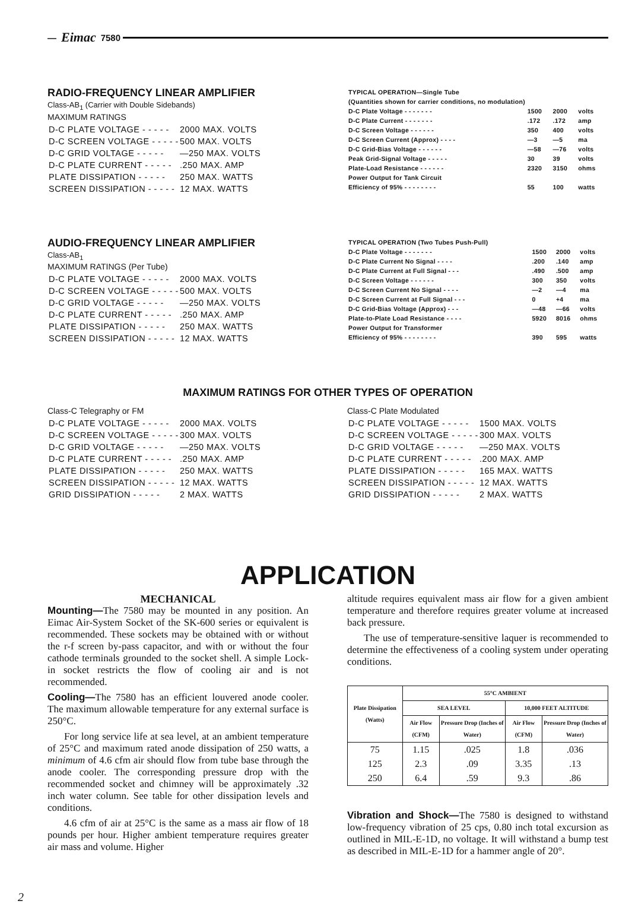— Eimac 7580
RADIO-FREQUENCY LINEAR AMPLIFIER
Class-AB<sub>1</sub> (Carrier with Double Sidebands)
MAXIMUM RATINGS
| D-C PLATE VOLTAGE - - - - - | 2000 MAX. VOLTS |
| D-C SCREEN VOLTAGE - - - - - | 500 MAX. VOLTS |
| D-C GRID VOLTAGE - - - - - | —250 MAX. VOLTS |
| D-C PLATE CURRENT - - - - - | .250 MAX. AMP |
| PLATE DISSIPATION - - - - - | 250 MAX. WATTS |
| SCREEN DISSIPATION - - - - - | 12 MAX. WATTS |
| TYPICAL OPERATION—Single Tube | | | |
| (Quantities shown for carrier conditions, no modulation) | | | |
| D-C Plate Voltage - - - - - - - | 1500 | 2000 | volts |
| D-C Plate Current - - - - - - - | .172 | .172 | amp |
| D-C Screen Voltage - - - - - - | 350 | 400 | volts |
| D-C Screen Current (Approx) - - - - | —3 | —5 | ma |
| D-C Grid-Bias Voltage - - - - - - | —58 | —76 | volts |
| Peak Grid-Signal Voltage - - - - - | 30 | 39 | volts |
| Plate-Load Resistance - - - - - - | 2320 | 3150 | ohms |
| Power Output for Tank Circuit | | | |
| Efficiency of 95% - - - - - - - - | 55 | 100 | watts |
AUDIO-FREQUENCY LINEAR AMPLIFIER
Class-AB<sub>1</sub>
MAXIMUM RATINGS (Per Tube)
| D-C PLATE VOLTAGE - - - - - | 2000 MAX. VOLTS |
| D-C SCREEN VOLTAGE - - - - - | 500 MAX. VOLTS |
| D-C GRID VOLTAGE - - - - - | —250 MAX. VOLTS |
| D-C PLATE CURRENT - - - - - | .250 MAX. AMP |
| PLATE DISSIPATION - - - - - | 250 MAX. WATTS |
| SCREEN DISSIPATION - - - - - | 12 MAX. WATTS |
| TYPICAL OPERATION (Two Tubes Push-Pull) | | | |
| D-C Plate Voltage - - - - - - - | 1500 | 2000 | volts |
| D-C Plate Current No Signal - - - - | .200 | .140 | amp |
| D-C Plate Current at Full Signal - - - | .490 | .500 | amp |
| D-C Screen Voltage - - - - - - | 300 | 350 | volts |
| D-C Screen Current No Signal - - - - | —2 | —4 | ma |
| D-C Screen Current at Full Signal - - - | 0 | +4 | ma |
| D-C Grid-Bias Voltage (Approx) - - - | —48 | —66 | volts |
| Plate-to-Plate Load Resistance - - - - | 5920 | 8016 | ohms |
| Power Output for Transformer | | | |
| Efficiency of 95% - - - - - - - - | 390 | 595 | watts |
MAXIMUM RATINGS FOR OTHER TYPES OF OPERATION
Class-C Telegraphy or FM
| D-C PLATE VOLTAGE - - - - - | 2000 MAX. VOLTS |
| D-C SCREEN VOLTAGE - - - - - | 300 MAX. VOLTS |
| D-C GRID VOLTAGE - - - - - | —250 MAX. VOLTS |
| D-C PLATE CURRENT - - - - - | .250 MAX. AMP |
| PLATE DISSIPATION - - - - - | 250 MAX. WATTS |
| SCREEN DISSIPATION - - - - - | 12 MAX. WATTS |
| GRID DISSIPATION - - - - - | 2 MAX. WATTS |
Class-C Plate Modulated
| D-C PLATE VOLTAGE - - - - - | 1500 MAX. VOLTS |
| D-C SCREEN VOLTAGE - - - - - | 300 MAX. VOLTS |
| D-C GRID VOLTAGE - - - - - | —250 MAX. VOLTS |
| D-C PLATE CURRENT - - - - - | .200 MAX. AMP |
| PLATE DISSIPATION - - - - - | 165 MAX. WATTS |
| SCREEN DISSIPATION - - - - - | 12 MAX. WATTS |
| GRID DISSIPATION - - - - - | 2 MAX. WATTS |
APPLICATION
MECHANICAL
Mounting—The 7580 may be mounted in any position. An Eimac Air-System Socket of the SK-600 series or equivalent is recommended. These sockets may be obtained with or without the r-f screen by-pass capacitor, and with or without the four cathode terminals grounded to the socket shell. A simple Lock-in socket restricts the flow of cooling air and is not recommended.
Cooling—The 7580 has an efficient louvered anode cooler. The maximum allowable temperature for any external surface is 250°C.
For long service life at sea level, at an ambient temperature of 25°C and maximum rated anode dissipation of 250 watts, a minimum of 4.6 cfm air should flow from tube base through the anode cooler. The corresponding pressure drop with the recommended socket and chimney will be approximately .32 inch water column. See table for other dissipation levels and conditions.
4.6 cfm of air at 25°C is the same as a mass air flow of 18 pounds per hour. Higher ambient temperature requires greater air mass and volume. Higher
altitude requires equivalent mass air flow for a given ambient temperature and therefore requires greater volume at increased back pressure.
The use of temperature-sensitive laquer is recommended to determine the effectiveness of a cooling system under operating conditions.
| Plate Dissipation (Watts) | 55°C AMBIENT | | | |
| --- | --- | --- | --- | --- |
| | SEA LEVEL | | 10,000 FEET ALTITUDE | |
| | Air Flow (CFM) | Pressure Drop (Inches of Water) | Air Flow (CFM) | Pressure Drop (Inches of Water) |
| 75 | 1.15 | .025 | 1.8 | .036 |
| 125 | 2.3 | .09 | 3.35 | .13 |
| 250 | 6.4 | .59 | 9.3 | .86 |
Vibration and Shock—The 7580 is designed to withstand low-frequency vibration of 25 cps, 0.80 inch total excursion as outlined in MIL-E-1D, no voltage. It will withstand a bump test as described in MIL-E-1D for a hammer angle of 20°.
2